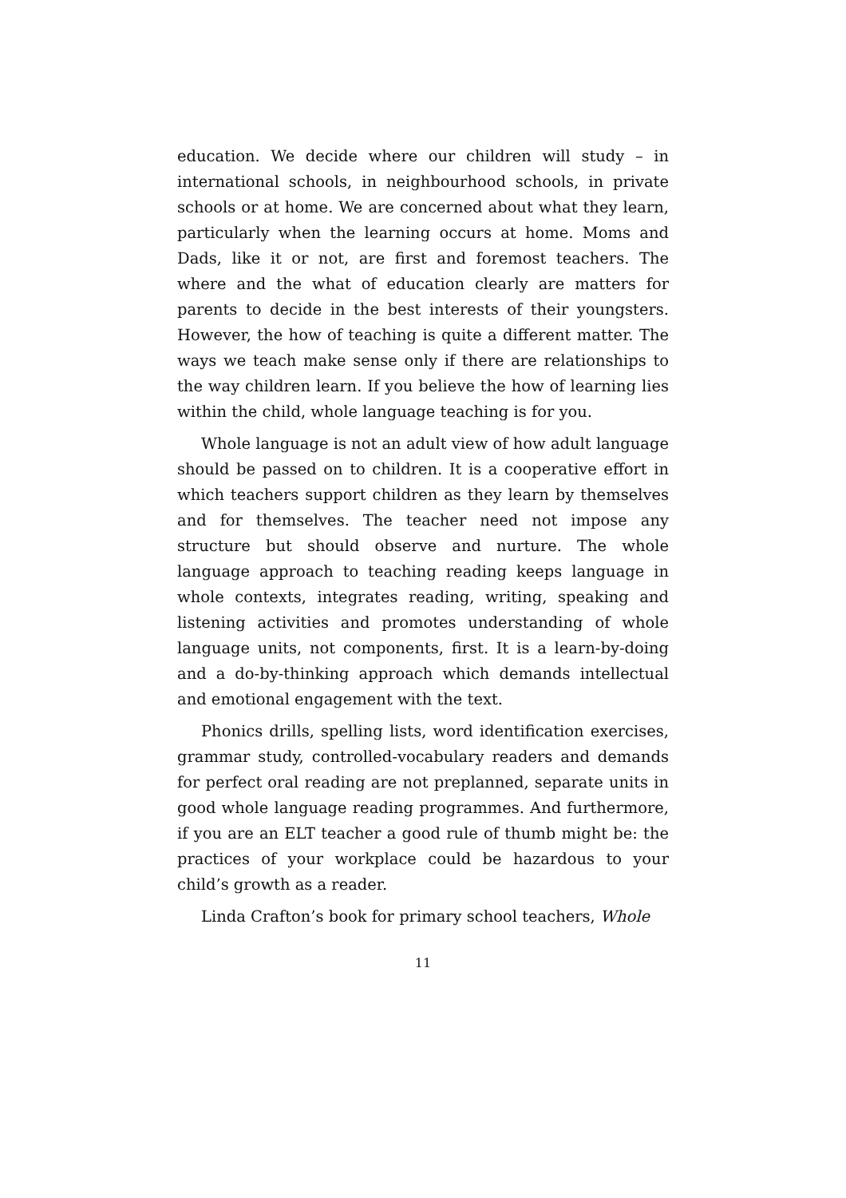education. We decide where our children will study – in international schools, in neighbourhood schools, in private schools or at home. We are concerned about what they learn, particularly when the learning occurs at home. Moms and Dads, like it or not, are first and foremost teachers. The where and the what of education clearly are matters for parents to decide in the best interests of their youngsters. However, the how of teaching is quite a different matter. The ways we teach make sense only if there are relationships to the way children learn. If you believe the how of learning lies within the child, whole language teaching is for you.
Whole language is not an adult view of how adult language should be passed on to children. It is a cooperative effort in which teachers support children as they learn by themselves and for themselves. The teacher need not impose any structure but should observe and nurture. The whole language approach to teaching reading keeps language in whole contexts, integrates reading, writing, speaking and listening activities and promotes understanding of whole language units, not components, first. It is a learn-by-doing and a do-by-thinking approach which demands intellectual and emotional engagement with the text.
Phonics drills, spelling lists, word identification exercises, grammar study, controlled-vocabulary readers and demands for perfect oral reading are not preplanned, separate units in good whole language reading programmes. And furthermore, if you are an ELT teacher a good rule of thumb might be: the practices of your workplace could be hazardous to your child’s growth as a reader.
Linda Crafton’s book for primary school teachers, Whole
11